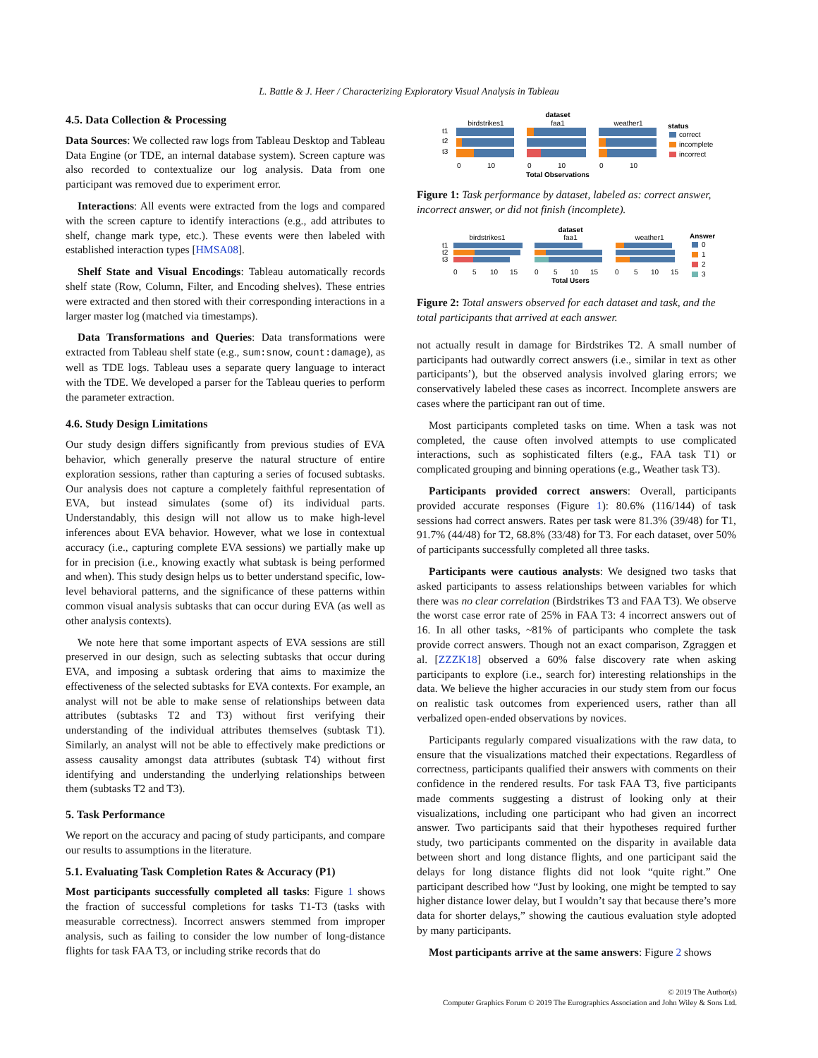L. Battle & J. Heer / Characterizing Exploratory Visual Analysis in Tableau
4.5. Data Collection & Processing
Data Sources: We collected raw logs from Tableau Desktop and Tableau Data Engine (or TDE, an internal database system). Screen capture was also recorded to contextualize our log analysis. Data from one participant was removed due to experiment error.
Interactions: All events were extracted from the logs and compared with the screen capture to identify interactions (e.g., add attributes to shelf, change mark type, etc.). These events were then labeled with established interaction types [HMSA08].
Shelf State and Visual Encodings: Tableau automatically records shelf state (Row, Column, Filter, and Encoding shelves). These entries were extracted and then stored with their corresponding interactions in a larger master log (matched via timestamps).
Data Transformations and Queries: Data transformations were extracted from Tableau shelf state (e.g., sum:snow, count:damage), as well as TDE logs. Tableau uses a separate query language to interact with the TDE. We developed a parser for the Tableau queries to perform the parameter extraction.
4.6. Study Design Limitations
Our study design differs significantly from previous studies of EVA behavior, which generally preserve the natural structure of entire exploration sessions, rather than capturing a series of focused subtasks. Our analysis does not capture a completely faithful representation of EVA, but instead simulates (some of) its individual parts. Understandably, this design will not allow us to make high-level inferences about EVA behavior. However, what we lose in contextual accuracy (i.e., capturing complete EVA sessions) we partially make up for in precision (i.e., knowing exactly what subtask is being performed and when). This study design helps us to better understand specific, low-level behavioral patterns, and the significance of these patterns within common visual analysis subtasks that can occur during EVA (as well as other analysis contexts).
We note here that some important aspects of EVA sessions are still preserved in our design, such as selecting subtasks that occur during EVA, and imposing a subtask ordering that aims to maximize the effectiveness of the selected subtasks for EVA contexts. For example, an analyst will not be able to make sense of relationships between data attributes (subtasks T2 and T3) without first verifying their understanding of the individual attributes themselves (subtask T1). Similarly, an analyst will not be able to effectively make predictions or assess causality amongst data attributes (subtask T4) without first identifying and understanding the underlying relationships between them (subtasks T2 and T3).
5. Task Performance
We report on the accuracy and pacing of study participants, and compare our results to assumptions in the literature.
5.1. Evaluating Task Completion Rates & Accuracy (P1)
Most participants successfully completed all tasks: Figure 1 shows the fraction of successful completions for tasks T1-T3 (tasks with measurable correctness). Incorrect answers stemmed from improper analysis, such as failing to consider the low number of long-distance flights for task FAA T3, or including strike records that do
dataset
birdstrikes1
faa1
weather1
status
correct
incomplete
incorrect
t1
t2
t3
0
10
0
10
0
10
Total Observations
Figure 1: Task performance by dataset, labeled as: correct answer, incorrect answer, or did not finish (incomplete).
dataset
birdstrikes1
faa1
weather1
Answer
0
1
2
3
t1
t2
t3
0
5
10
15
0
5
10
15
0
5
10
15
Total Users
Figure 2: Total answers observed for each dataset and task, and the total participants that arrived at each answer.
not actually result in damage for Birdstrikes T2. A small number of participants had outwardly correct answers (i.e., similar in text as other participants’), but the observed analysis involved glaring errors; we conservatively labeled these cases as incorrect. Incomplete answers are cases where the participant ran out of time.
Most participants completed tasks on time. When a task was not completed, the cause often involved attempts to use complicated interactions, such as sophisticated filters (e.g., FAA task T1) or complicated grouping and binning operations (e.g., Weather task T3).
Participants provided correct answers: Overall, participants provided accurate responses (Figure 1): 80.6% (116/144) of task sessions had correct answers. Rates per task were 81.3% (39/48) for T1, 91.7% (44/48) for T2, 68.8% (33/48) for T3. For each dataset, over 50% of participants successfully completed all three tasks.
Participants were cautious analysts: We designed two tasks that asked participants to assess relationships between variables for which there was no clear correlation (Birdstrikes T3 and FAA T3). We observe the worst case error rate of 25% in FAA T3: 4 incorrect answers out of 16. In all other tasks, ~81% of participants who complete the task provide correct answers. Though not an exact comparison, Zgraggen et al. [ZZZK18] observed a 60% false discovery rate when asking participants to explore (i.e., search for) interesting relationships in the data. We believe the higher accuracies in our study stem from our focus on realistic task outcomes from experienced users, rather than all verbalized open-ended observations by novices.
Participants regularly compared visualizations with the raw data, to ensure that the visualizations matched their expectations. Regardless of correctness, participants qualified their answers with comments on their confidence in the rendered results. For task FAA T3, five participants made comments suggesting a distrust of looking only at their visualizations, including one participant who had given an incorrect answer. Two participants said that their hypotheses required further study, two participants commented on the disparity in available data between short and long distance flights, and one participant said the delays for long distance flights did not look “quite right.” One participant described how “Just by looking, one might be tempted to say higher distance lower delay, but I wouldn’t say that because there’s more data for shorter delays,” showing the cautious evaluation style adopted by many participants.
Most participants arrive at the same answers: Figure 2 shows
© 2019 The Author(s)
Computer Graphics Forum © 2019 The Eurographics Association and John Wiley & Sons Ltd.